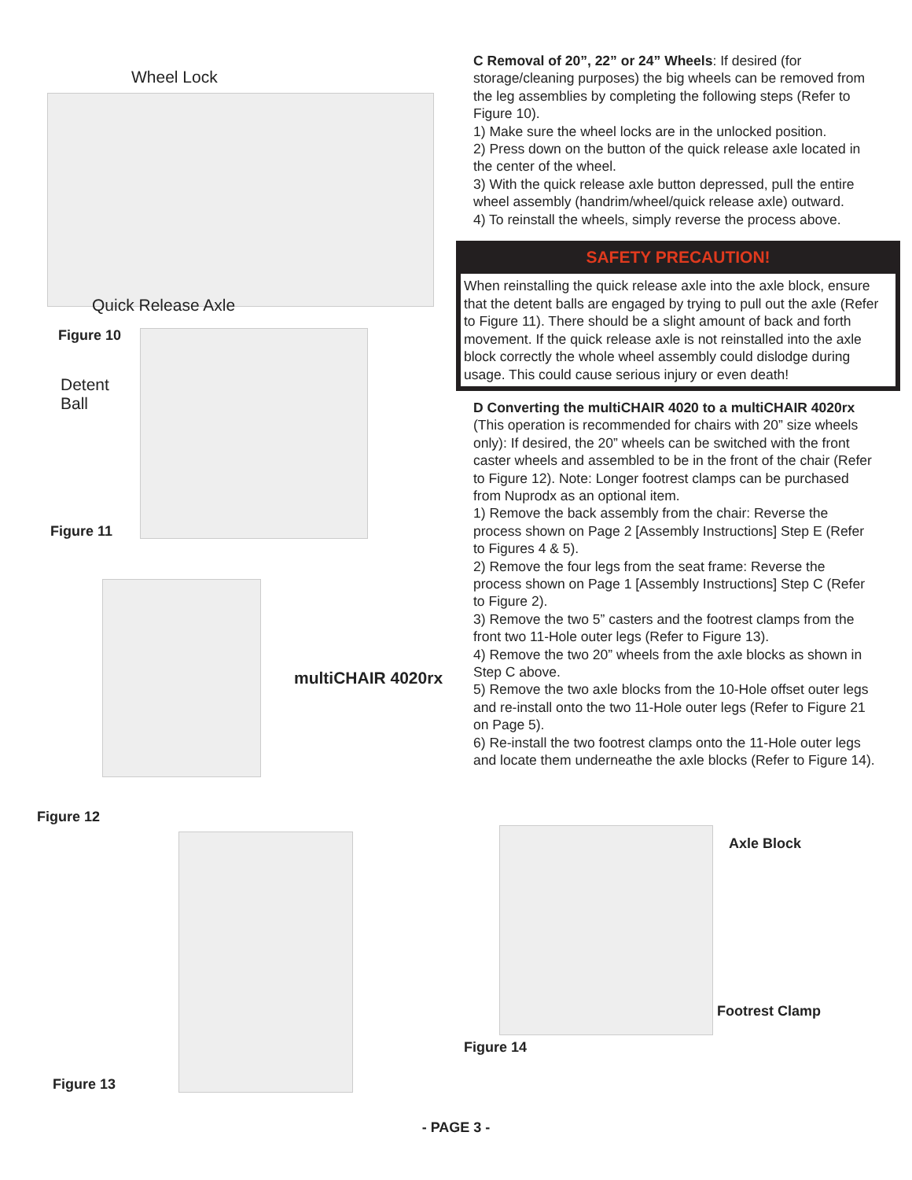Wheel Lock
Quick Release Axle
Figure 10
Detent
Ball
Figure 11
multiCHAIR 4020rx
Figure 12
Figure 13
C Removal of 20”, 22” or 24” Wheels: If desired (for storage/cleaning purposes) the big wheels can be removed from the leg assemblies by completing the following steps (Refer to Figure 10).
1) Make sure the wheel locks are in the unlocked position.
2) Press down on the button of the quick release axle located in the center of the wheel.
3) With the quick release axle button depressed, pull the entire wheel assembly (handrim/wheel/quick release axle) outward.
4) To reinstall the wheels, simply reverse the process above.
SAFETY PRECAUTION!
When reinstalling the quick release axle into the axle block, ensure that the detent balls are engaged by trying to pull out the axle (Refer to Figure 11). There should be a slight amount of back and forth movement. If the quick release axle is not reinstalled into the axle block correctly the whole wheel assembly could dislodge during usage. This could cause serious injury or even death!
D Converting the multiCHAIR 4020 to a multiCHAIR 4020rx (This operation is recommended for chairs with 20” size wheels only): If desired, the 20” wheels can be switched with the front caster wheels and assembled to be in the front of the chair (Refer to Figure 12). Note: Longer footrest clamps can be purchased from Nuprodx as an optional item.
1) Remove the back assembly from the chair: Reverse the process shown on Page 2 [Assembly Instructions] Step E (Refer to Figures 4 & 5).
2) Remove the four legs from the seat frame: Reverse the process shown on Page 1 [Assembly Instructions] Step C (Refer to Figure 2).
3) Remove the two 5” casters and the footrest clamps from the front two 11-Hole outer legs (Refer to Figure 13).
4) Remove the two 20” wheels from the axle blocks as shown in Step C above.
5) Remove the two axle blocks from the 10-Hole offset outer legs and re-install onto the two 11-Hole outer legs (Refer to Figure 21 on Page 5).
6) Re-install the two footrest clamps onto the 11-Hole outer legs and locate them underneathe the axle blocks (Refer to Figure 14).
Axle Block
Footrest Clamp
Figure 14
- PAGE 3 -